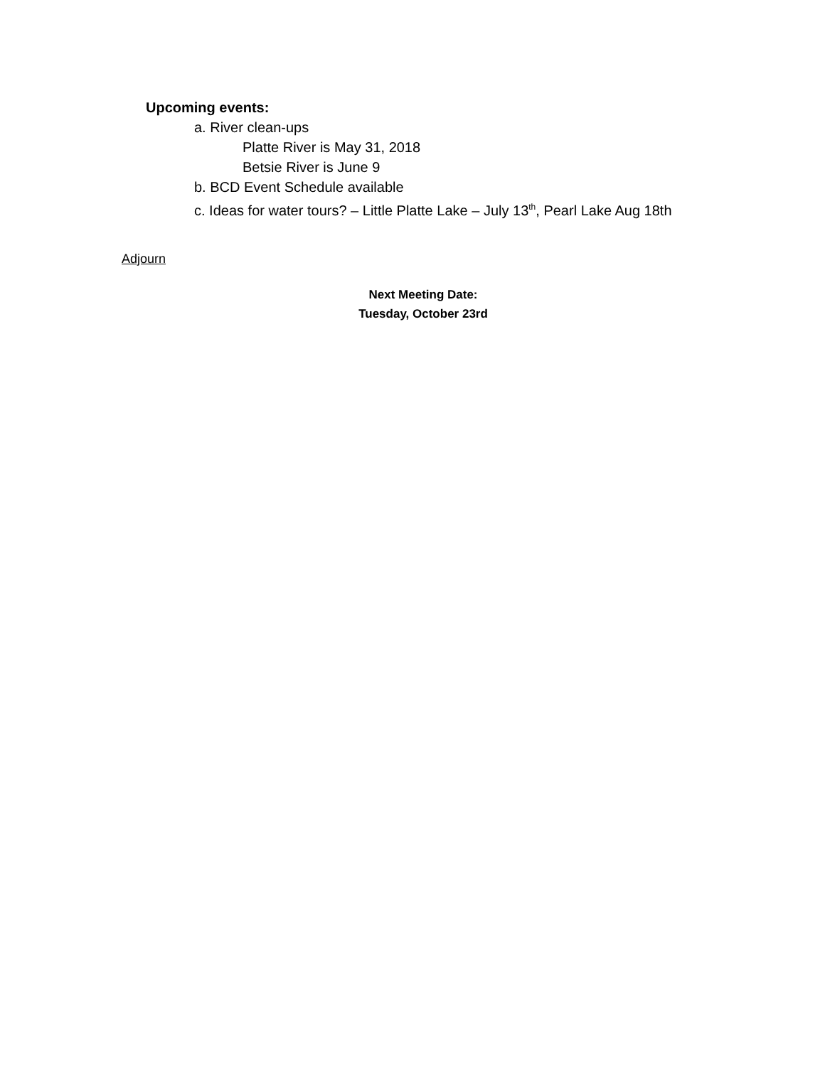Upcoming events:
a. River clean-ups
Platte River is May 31, 2018
Betsie River is June 9
b. BCD Event Schedule available
c. Ideas for water tours? – Little Platte Lake – July 13<sup>th</sup>, Pearl Lake Aug 18th
Adjourn
Next Meeting Date:
Tuesday, October 23rd